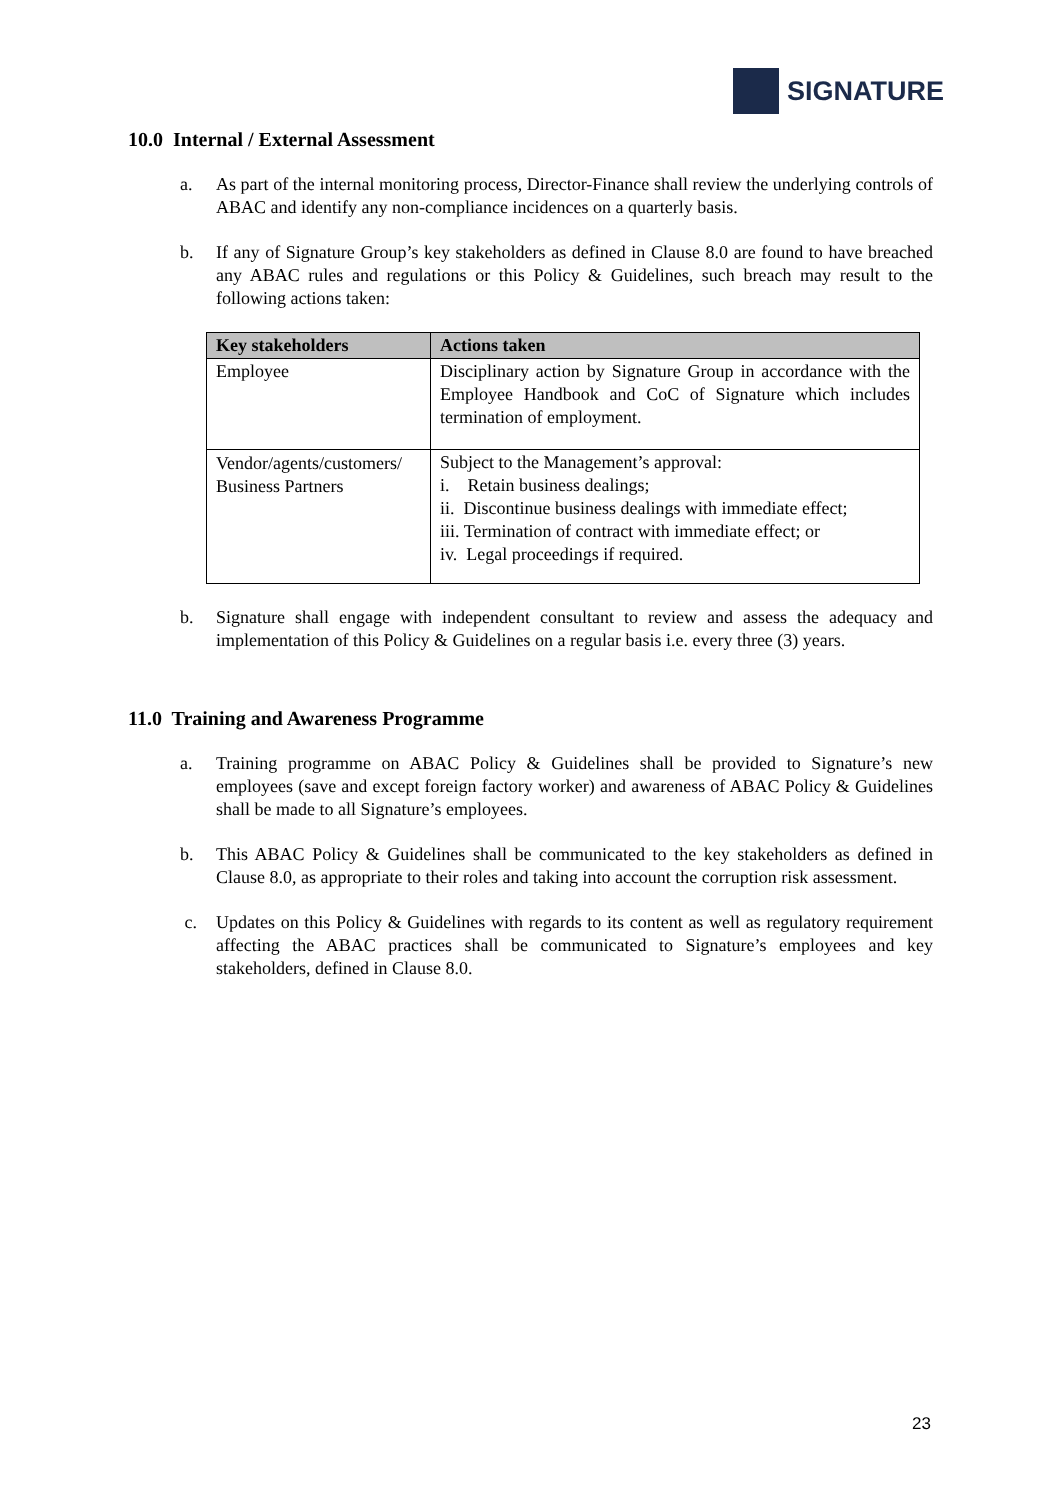SIGNATURE
10.0 Internal / External Assessment
a. As part of the internal monitoring process, Director-Finance shall review the underlying controls of ABAC and identify any non-compliance incidences on a quarterly basis.
b. If any of Signature Group’s key stakeholders as defined in Clause 8.0 are found to have breached any ABAC rules and regulations or this Policy & Guidelines, such breach may result to the following actions taken:
| Key stakeholders | Actions taken |
| --- | --- |
| Employee | Disciplinary action by Signature Group in accordance with the Employee Handbook and CoC of Signature which includes termination of employment. |
| Vendor/agents/customers/ Business Partners | Subject to the Management’s approval: i. Retain business dealings; ii. Discontinue business dealings with immediate effect; iii. Termination of contract with immediate effect; or iv. Legal proceedings if required. |
b. Signature shall engage with independent consultant to review and assess the adequacy and implementation of this Policy & Guidelines on a regular basis i.e. every three (3) years.
11.0 Training and Awareness Programme
a. Training programme on ABAC Policy & Guidelines shall be provided to Signature’s new employees (save and except foreign factory worker) and awareness of ABAC Policy & Guidelines shall be made to all Signature’s employees.
b. This ABAC Policy & Guidelines shall be communicated to the key stakeholders as defined in Clause 8.0, as appropriate to their roles and taking into account the corruption risk assessment.
c. Updates on this Policy & Guidelines with regards to its content as well as regulatory requirement affecting the ABAC practices shall be communicated to Signature’s employees and key stakeholders, defined in Clause 8.0.
23